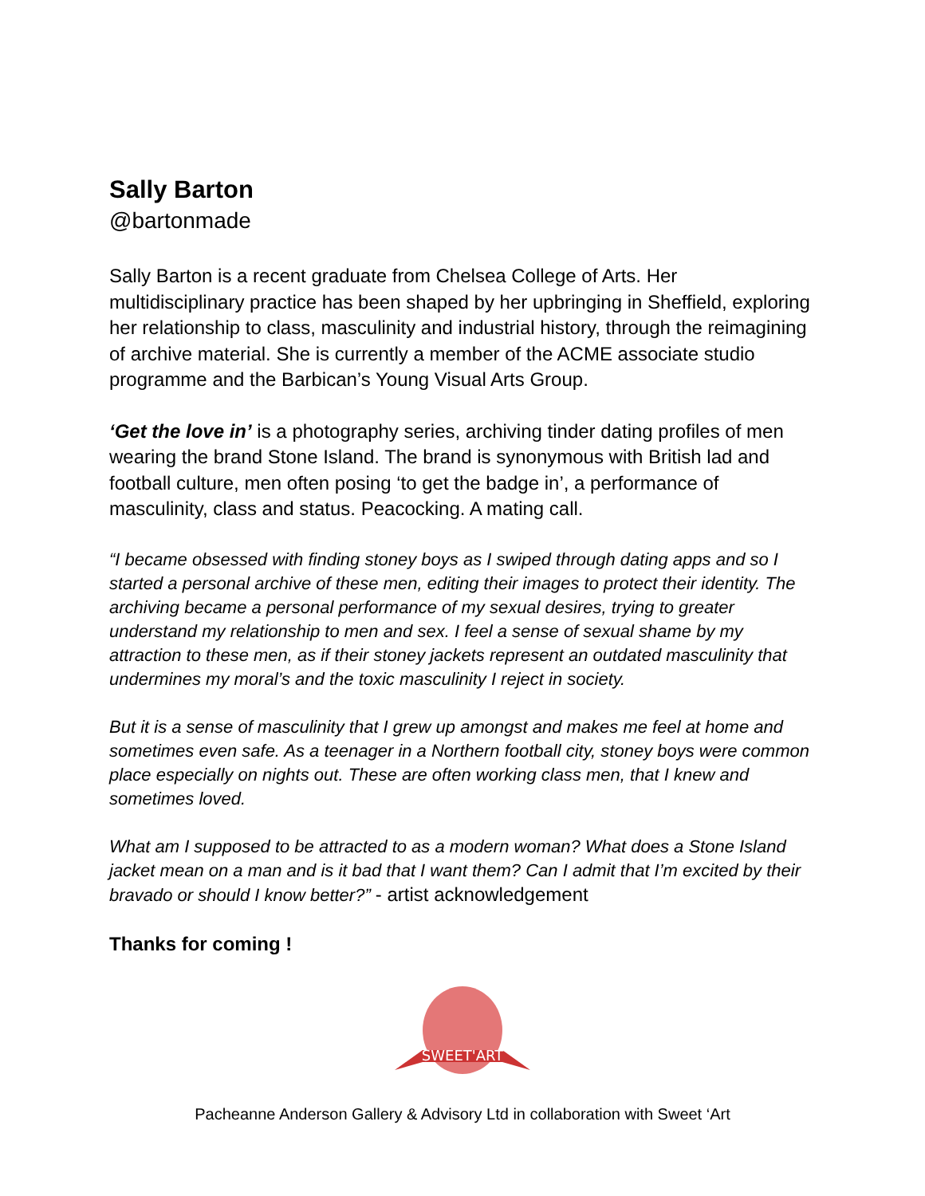Sally Barton
@bartonmade
Sally Barton is a recent graduate from Chelsea College of Arts. Her multidisciplinary practice has been shaped by her upbringing in Sheffield, exploring her relationship to class, masculinity and industrial history, through the reimagining of archive material. She is currently a member of the ACME associate studio programme and the Barbican’s Young Visual Arts Group.
‘Get the love in’ is a photography series, archiving tinder dating profiles of men wearing the brand Stone Island. The brand is synonymous with British lad and football culture, men often posing ‘to get the badge in’, a performance of masculinity, class and status. Peacocking. A mating call.
“I became obsessed with finding stoney boys as I swiped through dating apps and so I started a personal archive of these men, editing their images to protect their identity. The archiving became a personal performance of my sexual desires, trying to greater understand my relationship to men and sex. I feel a sense of sexual shame by my attraction to these men, as if their stoney jackets represent an outdated masculinity that undermines my moral’s and the toxic masculinity I reject in society.
But it is a sense of masculinity that I grew up amongst and makes me feel at home and sometimes even safe. As a teenager in a Northern football city, stoney boys were common place especially on nights out. These are often working class men, that I knew and sometimes loved.
What am I supposed to be attracted to as a modern woman? What does a Stone Island jacket mean on a man and is it bad that I want them? Can I admit that I’m excited by their bravado or should I know better?” - artist acknowledgement
Thanks for coming !
SWEET'ART
Pacheanne Anderson Gallery & Advisory Ltd in collaboration with Sweet ‘Art